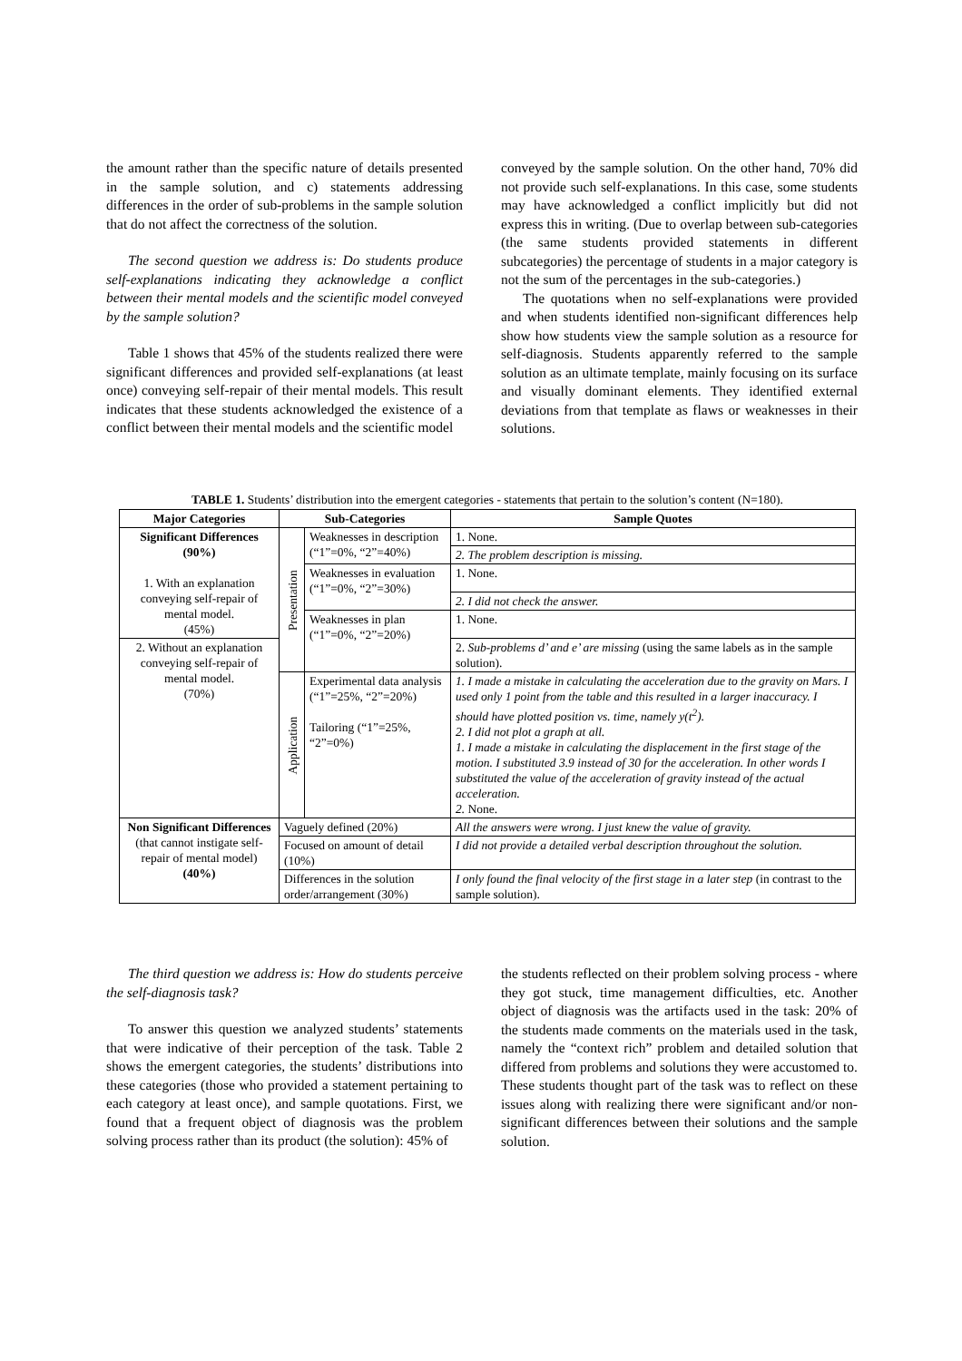the amount rather than the specific nature of details presented in the sample solution, and c) statements addressing differences in the order of sub-problems in the sample solution that do not affect the correctness of the solution.
The second question we address is: Do students produce self-explanations indicating they acknowledge a conflict between their mental models and the scientific model conveyed by the sample solution?
Table 1 shows that 45% of the students realized there were significant differences and provided self-explanations (at least once) conveying self-repair of their mental models. This result indicates that these students acknowledged the existence of a conflict between their mental models and the scientific model
conveyed by the sample solution. On the other hand, 70% did not provide such self-explanations. In this case, some students may have acknowledged a conflict implicitly but did not express this in writing. (Due to overlap between sub-categories (the same students provided statements in different subcategories) the percentage of students in a major category is not the sum of the percentages in the sub-categories.)
The quotations when no self-explanations were provided and when students identified non-significant differences help show how students view the sample solution as a resource for self-diagnosis. Students apparently referred to the sample solution as an ultimate template, mainly focusing on its surface and visually dominant elements. They identified external deviations from that template as flaws or weaknesses in their solutions.
TABLE 1. Students’ distribution into the emergent categories - statements that pertain to the solution’s content (N=180).
| Major Categories | Sub-Categories | | Sample Quotes |
| --- | --- | --- | --- |
| Significant Differences (90%) 1. With an explanation conveying self-repair of mental model. (45%) | Presentation | Weaknesses in description (“1”=0%, “2”=40%) | 1. None. |
| | | | 2. The problem description is missing. |
| | | Weaknesses in evaluation (“1”=0%, “2”=30%) | 1. None. |
| | | | 2. I did not check the answer. |
| | | Weaknesses in plan (“1”=0%, “2”=20%) | 1. None. |
| 2. Without an explanation conveying self-repair of mental model. (70%) | | | 2. Sub-problems d’ and e’ are missing (using the same labels as in the sample solution). |
| | Application | Experimental data analysis (“1”=25%, “2”=20%) Tailoring (“1”=25%, “2”=0%) | 1. I made a mistake in calculating the acceleration due to the gravity on Mars. I used only 1 point from the table and this resulted in a larger inaccuracy. I should have plotted position vs. time, namely y(t<sup>2</sup>). 2. I did not plot a graph at all. 1. I made a mistake in calculating the displacement in the first stage of the motion. I substituted 3.9 instead of 30 for the acceleration. In other words I substituted the value of the acceleration of gravity instead of the actual acceleration. 2. None. |
| Non Significant Differences (that cannot instigate self-repair of mental model) (40%) | Vaguely defined (20%) | | All the answers were wrong. I just knew the value of gravity. |
| | Focused on amount of detail (10%) | | I did not provide a detailed verbal description throughout the solution. |
| | Differences in the solution order/arrangement (30%) | | I only found the final velocity of the first stage in a later step (in contrast to the sample solution). |
The third question we address is: How do students perceive the self-diagnosis task?
To answer this question we analyzed students’ statements that were indicative of their perception of the task. Table 2 shows the emergent categories, the students’ distributions into these categories (those who provided a statement pertaining to each category at least once), and sample quotations. First, we found that a frequent object of diagnosis was the problem solving process rather than its product (the solution): 45% of
the students reflected on their problem solving process - where they got stuck, time management difficulties, etc. Another object of diagnosis was the artifacts used in the task: 20% of the students made comments on the materials used in the task, namely the “context rich” problem and detailed solution that differed from problems and solutions they were accustomed to. These students thought part of the task was to reflect on these issues along with realizing there were significant and/or non-significant differences between their solutions and the sample solution.